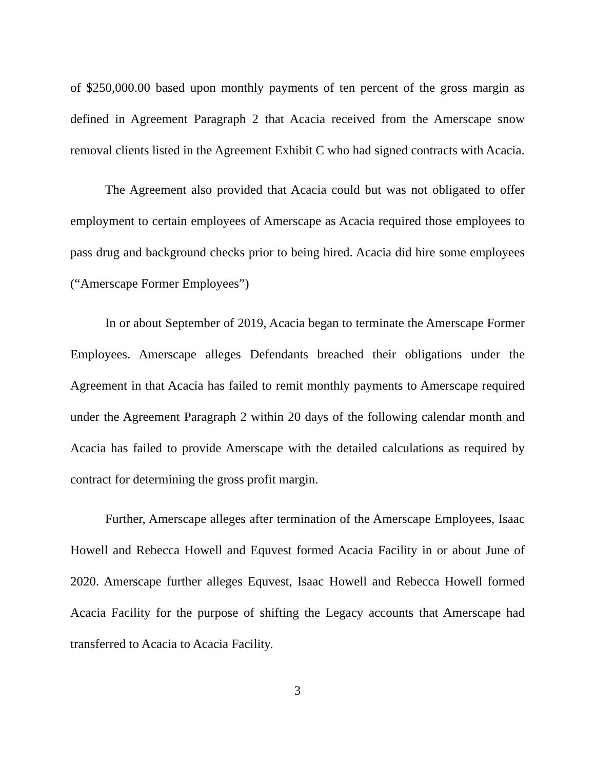of $250,000.00 based upon monthly payments of ten percent of the gross margin as defined in Agreement Paragraph 2 that Acacia received from the Amerscape snow removal clients listed in the Agreement Exhibit C who had signed contracts with Acacia.
The Agreement also provided that Acacia could but was not obligated to offer employment to certain employees of Amerscape as Acacia required those employees to pass drug and background checks prior to being hired. Acacia did hire some employees (“Amerscape Former Employees”)
In or about September of 2019, Acacia began to terminate the Amerscape Former Employees. Amerscape alleges Defendants breached their obligations under the Agreement in that Acacia has failed to remit monthly payments to Amerscape required under the Agreement Paragraph 2 within 20 days of the following calendar month and Acacia has failed to provide Amerscape with the detailed calculations as required by contract for determining the gross profit margin.
Further, Amerscape alleges after termination of the Amerscape Employees, Isaac Howell and Rebecca Howell and Equvest formed Acacia Facility in or about June of 2020. Amerscape further alleges Equvest, Isaac Howell and Rebecca Howell formed Acacia Facility for the purpose of shifting the Legacy accounts that Amerscape had transferred to Acacia to Acacia Facility.
3